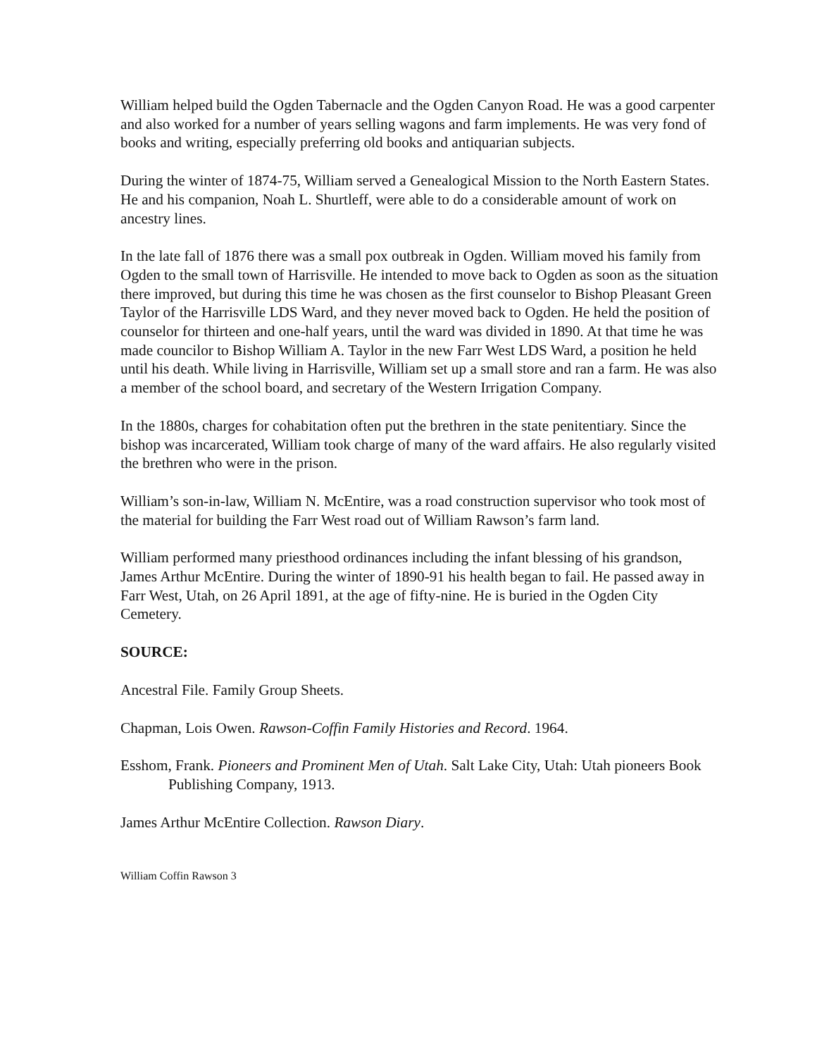William helped build the Ogden Tabernacle and the Ogden Canyon Road. He was a good carpenter and also worked for a number of years selling wagons and farm implements. He was very fond of books and writing, especially preferring old books and antiquarian subjects.
During the winter of 1874-75, William served a Genealogical Mission to the North Eastern States. He and his companion, Noah L. Shurtleff, were able to do a considerable amount of work on ancestry lines.
In the late fall of 1876 there was a small pox outbreak in Ogden. William moved his family from Ogden to the small town of Harrisville. He intended to move back to Ogden as soon as the situation there improved, but during this time he was chosen as the first counselor to Bishop Pleasant Green Taylor of the Harrisville LDS Ward, and they never moved back to Ogden. He held the position of counselor for thirteen and one-half years, until the ward was divided in 1890. At that time he was made councilor to Bishop William A. Taylor in the new Farr West LDS Ward, a position he held until his death. While living in Harrisville, William set up a small store and ran a farm. He was also a member of the school board, and secretary of the Western Irrigation Company.
In the 1880s, charges for cohabitation often put the brethren in the state penitentiary. Since the bishop was incarcerated, William took charge of many of the ward affairs. He also regularly visited the brethren who were in the prison.
William’s son-in-law, William N. McEntire, was a road construction supervisor who took most of the material for building the Farr West road out of William Rawson’s farm land.
William performed many priesthood ordinances including the infant blessing of his grandson, James Arthur McEntire. During the winter of 1890-91 his health began to fail. He passed away in Farr West, Utah, on 26 April 1891, at the age of fifty-nine. He is buried in the Ogden City Cemetery.
SOURCE:
Ancestral File. Family Group Sheets.
Chapman, Lois Owen. Rawson-Coffin Family Histories and Record. 1964.
Esshom, Frank. Pioneers and Prominent Men of Utah. Salt Lake City, Utah: Utah pioneers Book Publishing Company, 1913.
James Arthur McEntire Collection. Rawson Diary.
William Coffin Rawson 3